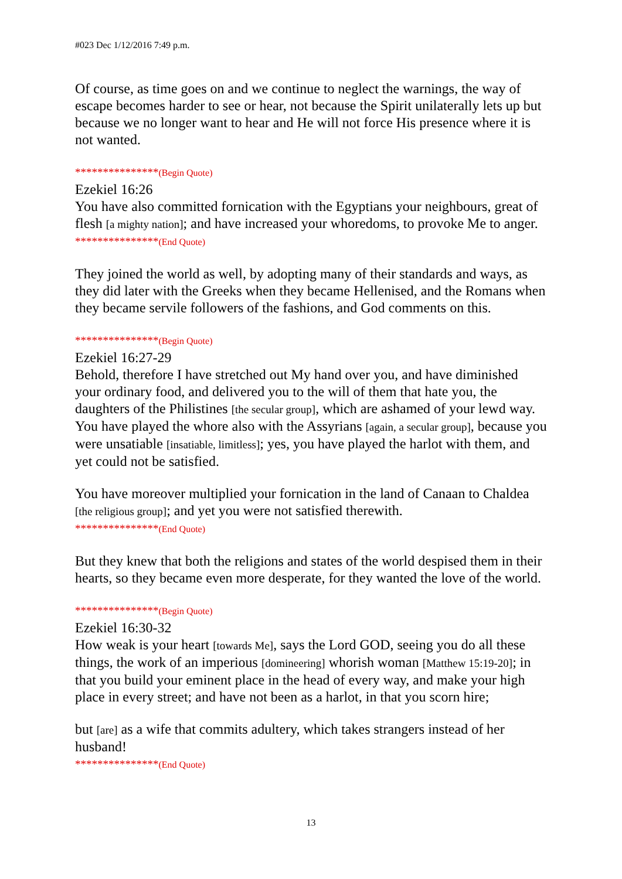#023 Dec 1/12/2016 7:49 p.m.
Of course, as time goes on and we continue to neglect the warnings, the way of escape becomes harder to see or hear, not because the Spirit unilaterally lets up but because we no longer want to hear and He will not force His presence where it is not wanted.
***************(Begin Quote)
Ezekiel 16:26
You have also committed fornication with the Egyptians your neighbours, great of flesh [a mighty nation]; and have increased your whoredoms, to provoke Me to anger.
***************(End Quote)
They joined the world as well, by adopting many of their standards and ways, as they did later with the Greeks when they became Hellenised, and the Romans when they became servile followers of the fashions, and God comments on this.
***************(Begin Quote)
Ezekiel 16:27-29
Behold, therefore I have stretched out My hand over you, and have diminished your ordinary food, and delivered you to the will of them that hate you, the daughters of the Philistines [the secular group], which are ashamed of your lewd way. You have played the whore also with the Assyrians [again, a secular group], because you were unsatiable [insatiable, limitless]; yes, you have played the harlot with them, and yet could not be satisfied.
You have moreover multiplied your fornication in the land of Canaan to Chaldea [the religious group]; and yet you were not satisfied therewith.
***************(End Quote)
But they knew that both the religions and states of the world despised them in their hearts, so they became even more desperate, for they wanted the love of the world.
***************(Begin Quote)
Ezekiel 16:30-32
How weak is your heart [towards Me], says the Lord GOD, seeing you do all these things, the work of an imperious [domineering] whorish woman [Matthew 15:19-20]; in that you build your eminent place in the head of every way, and make your high place in every street; and have not been as a harlot, in that you scorn hire;
but [are] as a wife that commits adultery, which takes strangers instead of her husband!
***************(End Quote)
13